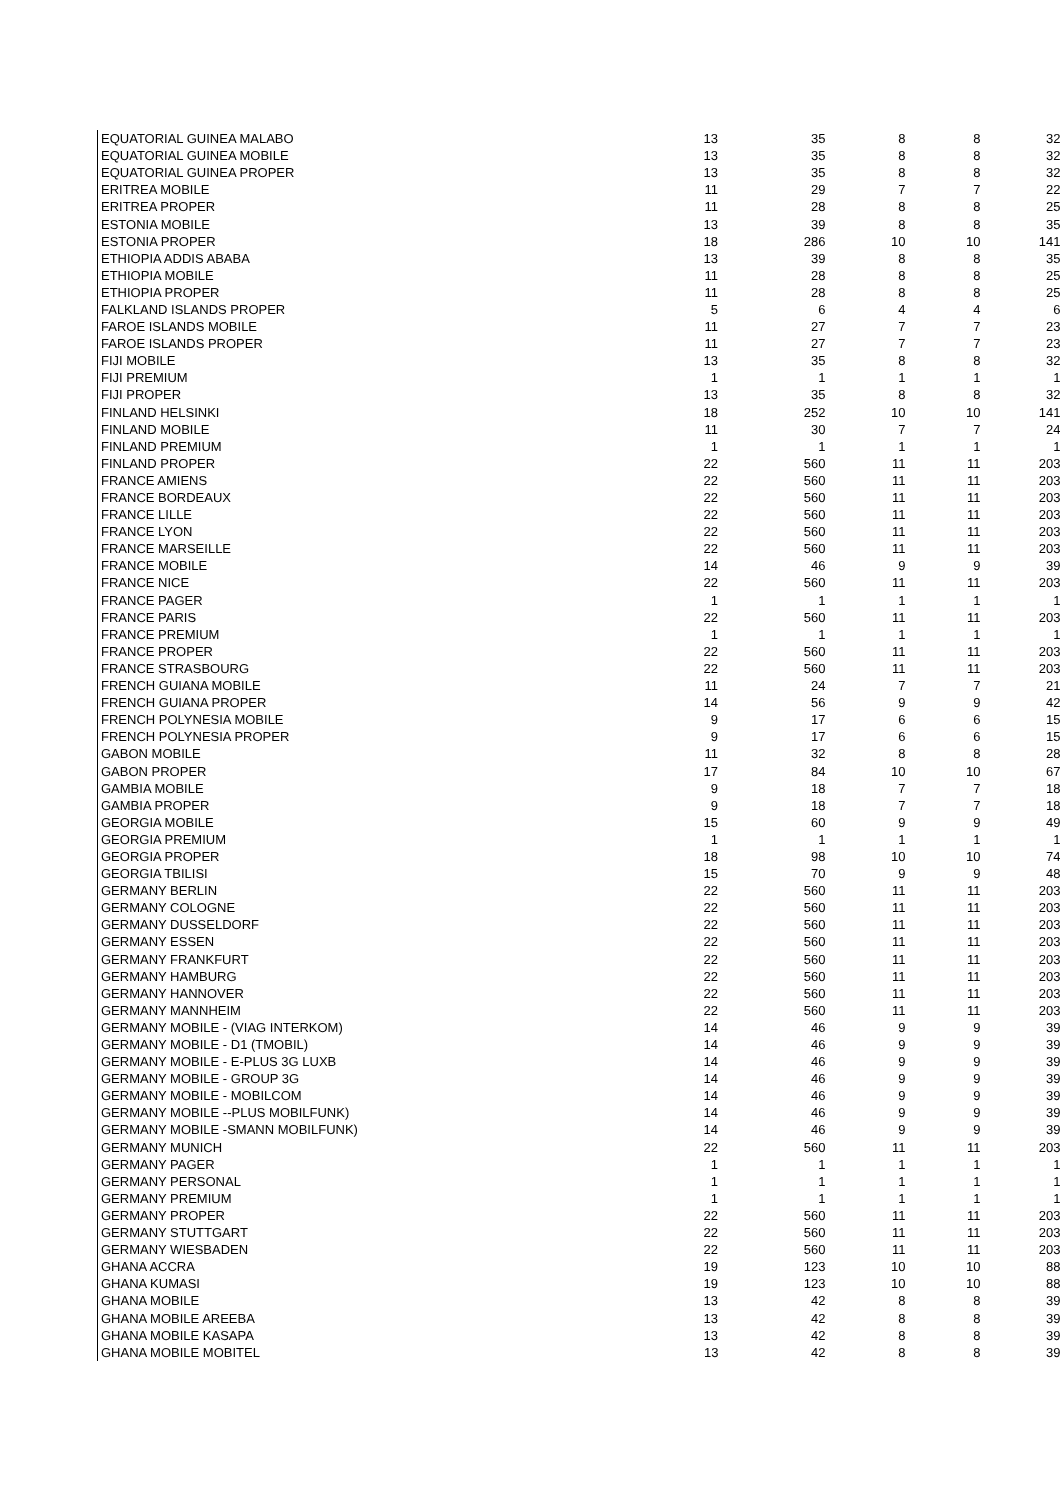| EQUATORIAL GUINEA MALABO | 13 | 35 | 8 | 8 | 32 |
| EQUATORIAL GUINEA MOBILE | 13 | 35 | 8 | 8 | 32 |
| EQUATORIAL GUINEA PROPER | 13 | 35 | 8 | 8 | 32 |
| ERITREA MOBILE | 11 | 29 | 7 | 7 | 22 |
| ERITREA PROPER | 11 | 28 | 8 | 8 | 25 |
| ESTONIA MOBILE | 13 | 39 | 8 | 8 | 35 |
| ESTONIA PROPER | 18 | 286 | 10 | 10 | 141 |
| ETHIOPIA ADDIS ABABA | 13 | 39 | 8 | 8 | 35 |
| ETHIOPIA MOBILE | 11 | 28 | 8 | 8 | 25 |
| ETHIOPIA PROPER | 11 | 28 | 8 | 8 | 25 |
| FALKLAND ISLANDS PROPER | 5 | 6 | 4 | 4 | 6 |
| FAROE ISLANDS MOBILE | 11 | 27 | 7 | 7 | 23 |
| FAROE ISLANDS PROPER | 11 | 27 | 7 | 7 | 23 |
| FIJI MOBILE | 13 | 35 | 8 | 8 | 32 |
| FIJI PREMIUM | 1 | 1 | 1 | 1 | 1 |
| FIJI PROPER | 13 | 35 | 8 | 8 | 32 |
| FINLAND HELSINKI | 18 | 252 | 10 | 10 | 141 |
| FINLAND MOBILE | 11 | 30 | 7 | 7 | 24 |
| FINLAND PREMIUM | 1 | 1 | 1 | 1 | 1 |
| FINLAND PROPER | 22 | 560 | 11 | 11 | 203 |
| FRANCE AMIENS | 22 | 560 | 11 | 11 | 203 |
| FRANCE BORDEAUX | 22 | 560 | 11 | 11 | 203 |
| FRANCE LILLE | 22 | 560 | 11 | 11 | 203 |
| FRANCE LYON | 22 | 560 | 11 | 11 | 203 |
| FRANCE MARSEILLE | 22 | 560 | 11 | 11 | 203 |
| FRANCE MOBILE | 14 | 46 | 9 | 9 | 39 |
| FRANCE NICE | 22 | 560 | 11 | 11 | 203 |
| FRANCE PAGER | 1 | 1 | 1 | 1 | 1 |
| FRANCE PARIS | 22 | 560 | 11 | 11 | 203 |
| FRANCE PREMIUM | 1 | 1 | 1 | 1 | 1 |
| FRANCE PROPER | 22 | 560 | 11 | 11 | 203 |
| FRANCE STRASBOURG | 22 | 560 | 11 | 11 | 203 |
| FRENCH GUIANA MOBILE | 11 | 24 | 7 | 7 | 21 |
| FRENCH GUIANA PROPER | 14 | 56 | 9 | 9 | 42 |
| FRENCH POLYNESIA MOBILE | 9 | 17 | 6 | 6 | 15 |
| FRENCH POLYNESIA PROPER | 9 | 17 | 6 | 6 | 15 |
| GABON MOBILE | 11 | 32 | 8 | 8 | 28 |
| GABON PROPER | 17 | 84 | 10 | 10 | 67 |
| GAMBIA MOBILE | 9 | 18 | 7 | 7 | 18 |
| GAMBIA PROPER | 9 | 18 | 7 | 7 | 18 |
| GEORGIA MOBILE | 15 | 60 | 9 | 9 | 49 |
| GEORGIA PREMIUM | 1 | 1 | 1 | 1 | 1 |
| GEORGIA PROPER | 18 | 98 | 10 | 10 | 74 |
| GEORGIA TBILISI | 15 | 70 | 9 | 9 | 48 |
| GERMANY BERLIN | 22 | 560 | 11 | 11 | 203 |
| GERMANY COLOGNE | 22 | 560 | 11 | 11 | 203 |
| GERMANY DUSSELDORF | 22 | 560 | 11 | 11 | 203 |
| GERMANY ESSEN | 22 | 560 | 11 | 11 | 203 |
| GERMANY FRANKFURT | 22 | 560 | 11 | 11 | 203 |
| GERMANY HAMBURG | 22 | 560 | 11 | 11 | 203 |
| GERMANY HANNOVER | 22 | 560 | 11 | 11 | 203 |
| GERMANY MANNHEIM | 22 | 560 | 11 | 11 | 203 |
| GERMANY MOBILE - (VIAG INTERKOM) | 14 | 46 | 9 | 9 | 39 |
| GERMANY MOBILE - D1 (TMOBIL) | 14 | 46 | 9 | 9 | 39 |
| GERMANY MOBILE - E-PLUS 3G LUXB | 14 | 46 | 9 | 9 | 39 |
| GERMANY MOBILE - GROUP 3G | 14 | 46 | 9 | 9 | 39 |
| GERMANY MOBILE - MOBILCOM | 14 | 46 | 9 | 9 | 39 |
| GERMANY MOBILE --PLUS MOBILFUNK) | 14 | 46 | 9 | 9 | 39 |
| GERMANY MOBILE -SMANN MOBILFUNK) | 14 | 46 | 9 | 9 | 39 |
| GERMANY MUNICH | 22 | 560 | 11 | 11 | 203 |
| GERMANY PAGER | 1 | 1 | 1 | 1 | 1 |
| GERMANY PERSONAL | 1 | 1 | 1 | 1 | 1 |
| GERMANY PREMIUM | 1 | 1 | 1 | 1 | 1 |
| GERMANY PROPER | 22 | 560 | 11 | 11 | 203 |
| GERMANY STUTTGART | 22 | 560 | 11 | 11 | 203 |
| GERMANY WIESBADEN | 22 | 560 | 11 | 11 | 203 |
| GHANA ACCRA | 19 | 123 | 10 | 10 | 88 |
| GHANA KUMASI | 19 | 123 | 10 | 10 | 88 |
| GHANA MOBILE | 13 | 42 | 8 | 8 | 39 |
| GHANA MOBILE AREEBA | 13 | 42 | 8 | 8 | 39 |
| GHANA MOBILE KASAPA | 13 | 42 | 8 | 8 | 39 |
| GHANA MOBILE MOBITEL | 13 | 42 | 8 | 8 | 39 |